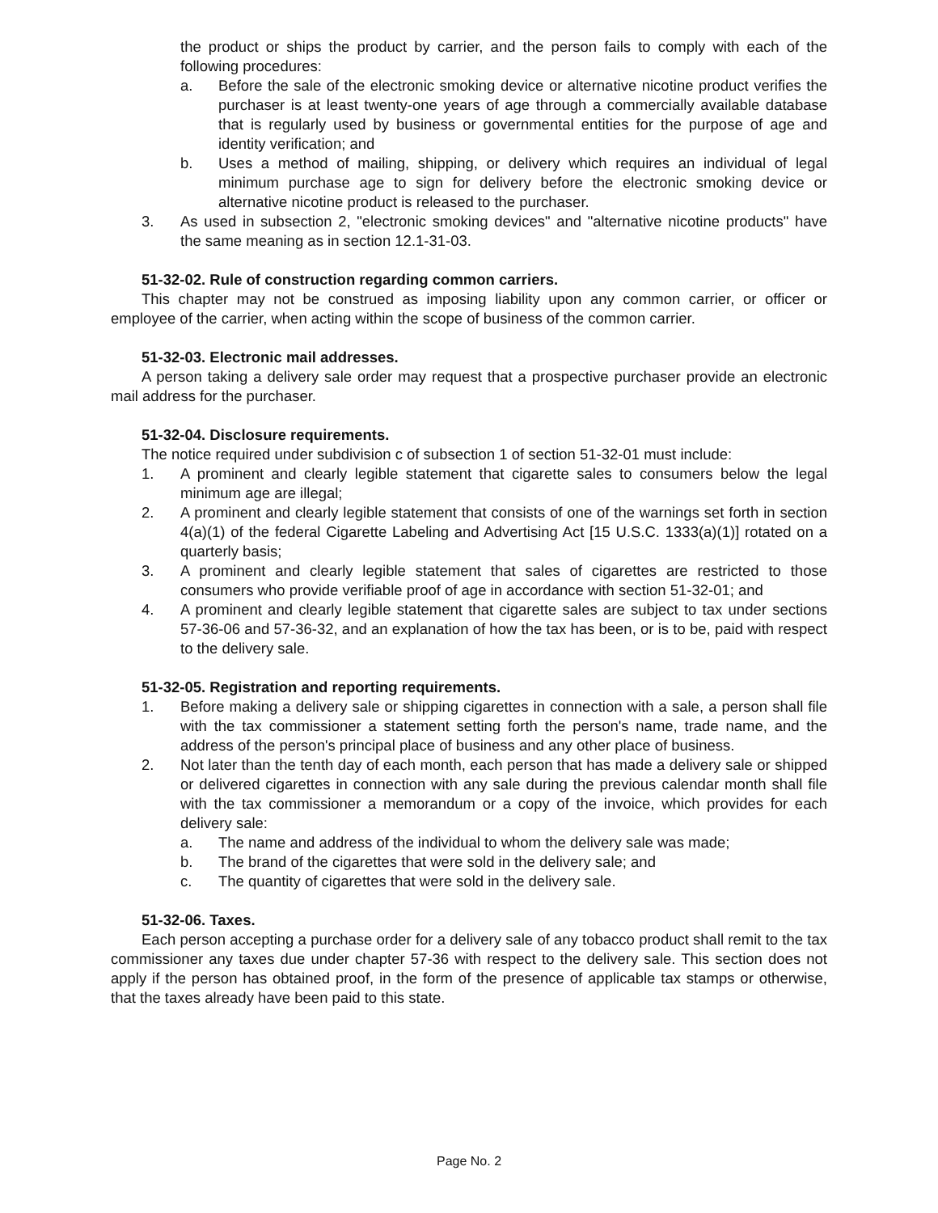the product or ships the product by carrier, and the person fails to comply with each of the following procedures:
a. Before the sale of the electronic smoking device or alternative nicotine product verifies the purchaser is at least twenty-one years of age through a commercially available database that is regularly used by business or governmental entities for the purpose of age and identity verification; and
b. Uses a method of mailing, shipping, or delivery which requires an individual of legal minimum purchase age to sign for delivery before the electronic smoking device or alternative nicotine product is released to the purchaser.
3. As used in subsection 2, "electronic smoking devices" and "alternative nicotine products" have the same meaning as in section 12.1-31-03.
51-32-02. Rule of construction regarding common carriers.
This chapter may not be construed as imposing liability upon any common carrier, or officer or employee of the carrier, when acting within the scope of business of the common carrier.
51-32-03. Electronic mail addresses.
A person taking a delivery sale order may request that a prospective purchaser provide an electronic mail address for the purchaser.
51-32-04. Disclosure requirements.
The notice required under subdivision c of subsection 1 of section 51-32-01 must include:
1. A prominent and clearly legible statement that cigarette sales to consumers below the legal minimum age are illegal;
2. A prominent and clearly legible statement that consists of one of the warnings set forth in section 4(a)(1) of the federal Cigarette Labeling and Advertising Act [15 U.S.C. 1333(a)(1)] rotated on a quarterly basis;
3. A prominent and clearly legible statement that sales of cigarettes are restricted to those consumers who provide verifiable proof of age in accordance with section 51-32-01; and
4. A prominent and clearly legible statement that cigarette sales are subject to tax under sections 57-36-06 and 57-36-32, and an explanation of how the tax has been, or is to be, paid with respect to the delivery sale.
51-32-05. Registration and reporting requirements.
1. Before making a delivery sale or shipping cigarettes in connection with a sale, a person shall file with the tax commissioner a statement setting forth the person's name, trade name, and the address of the person's principal place of business and any other place of business.
2. Not later than the tenth day of each month, each person that has made a delivery sale or shipped or delivered cigarettes in connection with any sale during the previous calendar month shall file with the tax commissioner a memorandum or a copy of the invoice, which provides for each delivery sale:
a. The name and address of the individual to whom the delivery sale was made;
b. The brand of the cigarettes that were sold in the delivery sale; and
c. The quantity of cigarettes that were sold in the delivery sale.
51-32-06. Taxes.
Each person accepting a purchase order for a delivery sale of any tobacco product shall remit to the tax commissioner any taxes due under chapter 57-36 with respect to the delivery sale. This section does not apply if the person has obtained proof, in the form of the presence of applicable tax stamps or otherwise, that the taxes already have been paid to this state.
Page No. 2